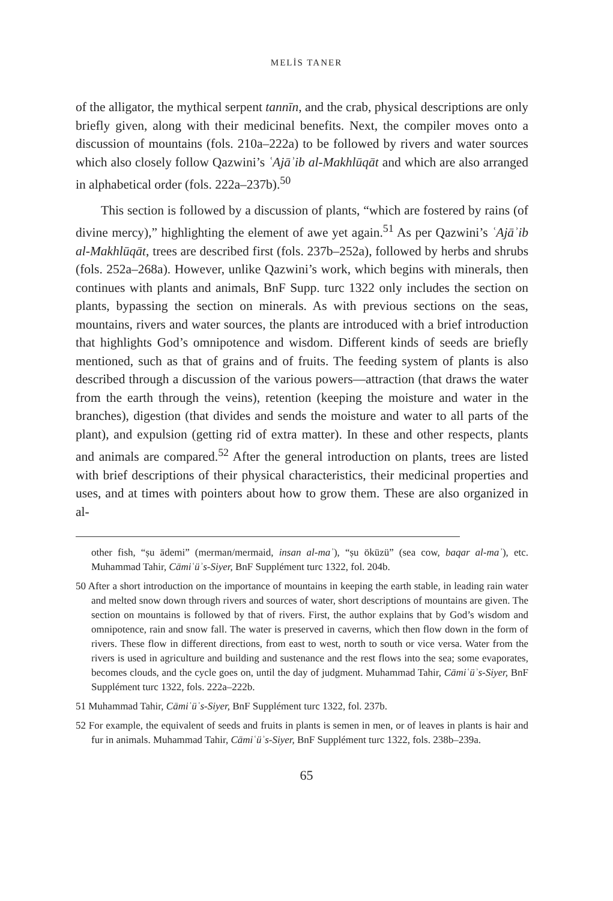MELİS TANER
of the alligator, the mythical serpent tannīn, and the crab, physical descriptions are only briefly given, along with their medicinal benefits. Next, the compiler moves onto a discussion of mountains (fols. 210a–222a) to be followed by rivers and water sources which also closely follow Qazwini’s ʿAjāʾib al-Makhlūqāt and which are also arranged in alphabetical order (fols. 222a–237b).<sup>50</sup>
This section is followed by a discussion of plants, “which are fostered by rains (of divine mercy),” highlighting the element of awe yet again.<sup>51</sup> As per Qazwini’s ʿAjāʾib al-Makhlūqāt, trees are described first (fols. 237b–252a), followed by herbs and shrubs (fols. 252a–268a). However, unlike Qazwini’s work, which begins with minerals, then continues with plants and animals, BnF Supp. turc 1322 only includes the section on plants, bypassing the section on minerals. As with previous sections on the seas, mountains, rivers and water sources, the plants are introduced with a brief introduction that highlights God’s omnipotence and wisdom. Different kinds of seeds are briefly mentioned, such as that of grains and of fruits. The feeding system of plants is also described through a discussion of the various powers—attraction (that draws the water from the earth through the veins), retention (keeping the moisture and water in the branches), digestion (that divides and sends the moisture and water to all parts of the plant), and expulsion (getting rid of extra matter). In these and other respects, plants and animals are compared.<sup>52</sup> After the general introduction on plants, trees are listed with brief descriptions of their physical characteristics, their medicinal properties and uses, and at times with pointers about how to grow them. These are also organized in al-
other fish, “ṣu ādemi” (merman/mermaid, insan al-maʾ), “ṣu öküzü” (sea cow, baqar al-maʾ), etc. Muhammad Tahir, Cāmiʿüʾs-Siyer, BnF Supplément turc 1322, fol. 204b.
50 After a short introduction on the importance of mountains in keeping the earth stable, in leading rain water and melted snow down through rivers and sources of water, short descriptions of mountains are given. The section on mountains is followed by that of rivers. First, the author explains that by God’s wisdom and omnipotence, rain and snow fall. The water is preserved in caverns, which then flow down in the form of rivers. These flow in different directions, from east to west, north to south or vice versa. Water from the rivers is used in agriculture and building and sustenance and the rest flows into the sea; some evaporates, becomes clouds, and the cycle goes on, until the day of judgment. Muhammad Tahir, Cāmiʿüʾs-Siyer, BnF Supplément turc 1322, fols. 222a–222b.
51 Muhammad Tahir, Cāmiʿüʾs-Siyer, BnF Supplément turc 1322, fol. 237b.
52 For example, the equivalent of seeds and fruits in plants is semen in men, or of leaves in plants is hair and fur in animals. Muhammad Tahir, Cāmiʿüʾs-Siyer, BnF Supplément turc 1322, fols. 238b–239a.
65